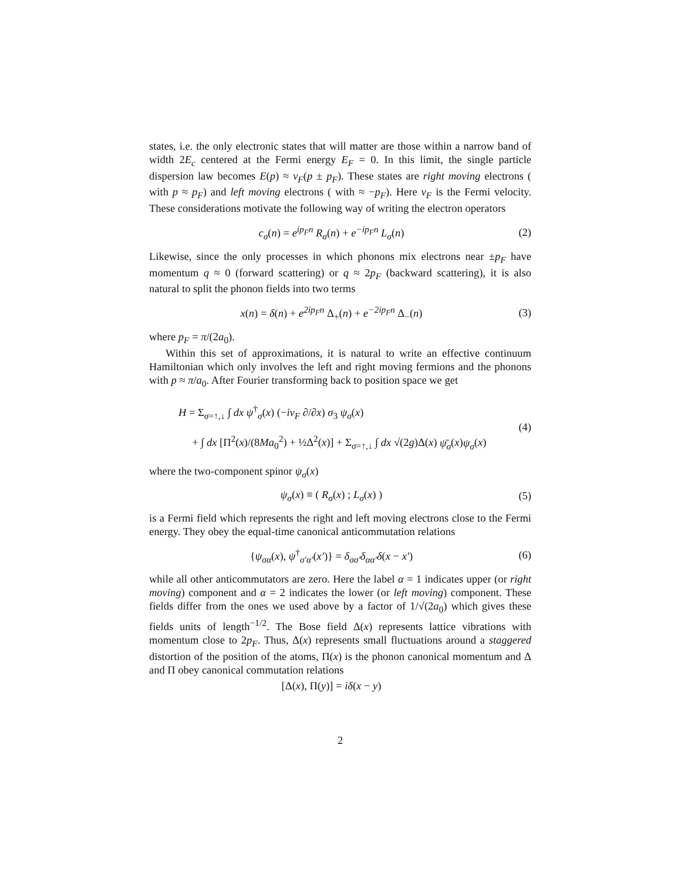states, i.e. the only electronic states that will matter are those within a narrow band of width 2E<sub>c</sub> centered at the Fermi energy E<sub>F</sub> = 0. In this limit, the single particle dispersion law becomes E(p) ≈ v<sub>F</sub>(p ± p<sub>F</sub>). These states are right moving electrons ( with p ≈ p<sub>F</sub>) and left moving electrons ( with ≈ −p<sub>F</sub>). Here v<sub>F</sub> is the Fermi velocity. These considerations motivate the following way of writing the electron operators
c<sub>σ</sub>(n) = e<sup>ip<sub>F</sub>n</sup> R<sub>σ</sub>(n) + e<sup>−ip<sub>F</sub>n</sup> L<sub>σ</sub>(n)
(2)
Likewise, since the only processes in which phonons mix electrons near ±p<sub>F</sub> have momentum q ≈ 0 (forward scattering) or q ≈ 2p<sub>F</sub> (backward scattering), it is also natural to split the phonon fields into two terms
x(n) = δ(n) + e<sup>2ip<sub>F</sub>n</sup> Δ<sub>+</sub>(n) + e<sup>−2ip<sub>F</sub>n</sup> Δ<sub>−</sub>(n)
(3)
where p<sub>F</sub> = π/(2a<sub>0</sub>).
Within this set of approximations, it is natural to write an effective continuum Hamiltonian which only involves the left and right moving fermions and the phonons with p ≈ π/a<sub>0</sub>. After Fourier transforming back to position space we get
H = Σ<sub>σ=↑,↓</sub> ∫ dx ψ<sup>†</sup><sub>σ</sub>(x) (−iv<sub>F</sub> ∂/∂x) σ<sub>3</sub> ψ<sub>σ</sub>(x)
+ ∫ dx [Π<sup>2</sup>(x)/(8Ma<sub>0</sub><sup>2</sup>) + ½Δ<sup>2</sup>(x)] + Σ<sub>σ=↑,↓</sub> ∫ dx √(2g)Δ(x) ψ̄<sub>σ</sub>(x)ψ<sub>σ</sub>(x)
(4)
where the two-component spinor ψ<sub>σ</sub>(x)
ψ<sub>σ</sub>(x) ≡ ( R<sub>σ</sub>(x) ; L<sub>σ</sub>(x) )
(5)
is a Fermi field which represents the right and left moving electrons close to the Fermi energy. They obey the equal-time canonical anticommutation relations
{ψ<sub>σα</sub>(x), ψ<sup>†</sup><sub>σ′α′</sub>(x′)} = δ<sub>σσ′</sub>δ<sub>αα′</sub>δ(x − x′)
(6)
while all other anticommutators are zero. Here the label α = 1 indicates upper (or right moving) component and α = 2 indicates the lower (or left moving) component. These fields differ from the ones we used above by a factor of 1/√(2a<sub>0</sub>) which gives these fields units of length<sup>−1/2</sup>. The Bose field Δ(x) represents lattice vibrations with momentum close to 2p<sub>F</sub>. Thus, Δ(x) represents small fluctuations around a staggered distortion of the position of the atoms, Π(x) is the phonon canonical momentum and Δ and Π obey canonical commutation relations
[Δ(x), Π(y)] = iδ(x − y)
2